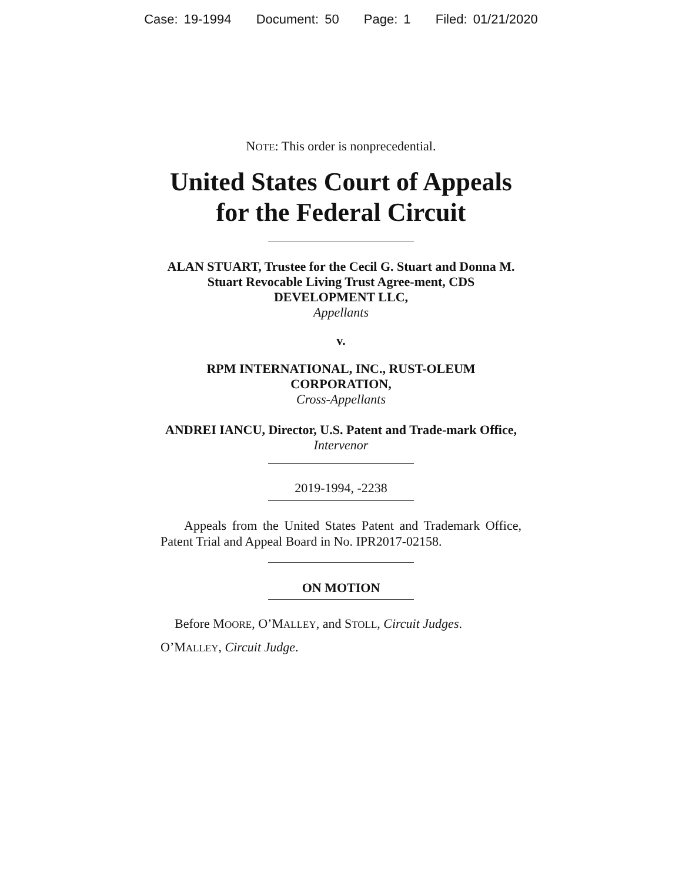Case: 19-1994 Document: 50 Page: 1 Filed: 01/21/2020
NOTE: This order is nonprecedential.
United States Court of Appeals
for the Federal Circuit
ALAN STUART, Trustee for the Cecil G. Stuart and Donna M. Stuart Revocable Living Trust Agree-ment, CDS DEVELOPMENT LLC,
Appellants
v.
RPM INTERNATIONAL, INC., RUST-OLEUM CORPORATION,
Cross-Appellants
ANDREI IANCU, Director, U.S. Patent and Trade-mark Office,
Intervenor
2019-1994, -2238
Appeals from the United States Patent and Trademark Office, Patent Trial and Appeal Board in No. IPR2017-02158.
ON MOTION
Before MOORE, O’MALLEY, and STOLL, Circuit Judges.
O’MALLEY, Circuit Judge.